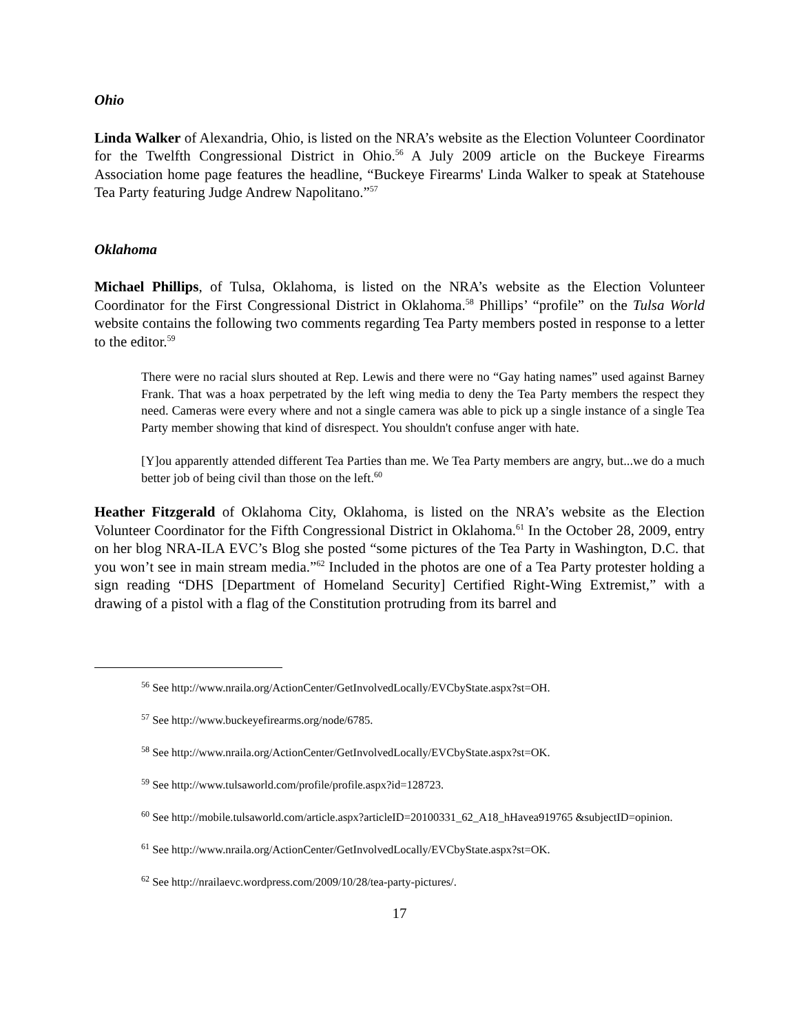Ohio
Linda Walker of Alexandria, Ohio, is listed on the NRA’s website as the Election Volunteer Coordinator for the Twelfth Congressional District in Ohio.<sup>56</sup> A July 2009 article on the Buckeye Firearms Association home page features the headline, “Buckeye Firearms' Linda Walker to speak at Statehouse Tea Party featuring Judge Andrew Napolitano.”<sup>57</sup>
Oklahoma
Michael Phillips, of Tulsa, Oklahoma, is listed on the NRA’s website as the Election Volunteer Coordinator for the First Congressional District in Oklahoma.<sup>58</sup> Phillips’ “profile” on the Tulsa World website contains the following two comments regarding Tea Party members posted in response to a letter to the editor.<sup>59</sup>
There were no racial slurs shouted at Rep. Lewis and there were no “Gay hating names” used against Barney Frank. That was a hoax perpetrated by the left wing media to deny the Tea Party members the respect they need. Cameras were every where and not a single camera was able to pick up a single instance of a single Tea Party member showing that kind of disrespect. You shouldn't confuse anger with hate.
[Y]ou apparently attended different Tea Parties than me. We Tea Party members are angry, but...we do a much better job of being civil than those on the left.<sup>60</sup>
Heather Fitzgerald of Oklahoma City, Oklahoma, is listed on the NRA’s website as the Election Volunteer Coordinator for the Fifth Congressional District in Oklahoma.<sup>61</sup> In the October 28, 2009, entry on her blog NRA-ILA EVC’s Blog she posted “some pictures of the Tea Party in Washington, D.C. that you won’t see in main stream media.”<sup>62</sup> Included in the photos are one of a Tea Party protester holding a sign reading “DHS [Department of Homeland Security] Certified Right-Wing Extremist,” with a drawing of a pistol with a flag of the Constitution protruding from its barrel and
<sup>56</sup> See http://www.nraila.org/ActionCenter/GetInvolvedLocally/EVCbyState.aspx?st=OH.
<sup>57</sup> See http://www.buckeyefirearms.org/node/6785.
<sup>58</sup> See http://www.nraila.org/ActionCenter/GetInvolvedLocally/EVCbyState.aspx?st=OK.
<sup>59</sup> See http://www.tulsaworld.com/profile/profile.aspx?id=128723.
<sup>60</sup> See http://mobile.tulsaworld.com/article.aspx?articleID=20100331_62_A18_hHavea919765 &subjectID=opinion.
<sup>61</sup> See http://www.nraila.org/ActionCenter/GetInvolvedLocally/EVCbyState.aspx?st=OK.
<sup>62</sup> See http://nrailaevc.wordpress.com/2009/10/28/tea-party-pictures/.
17